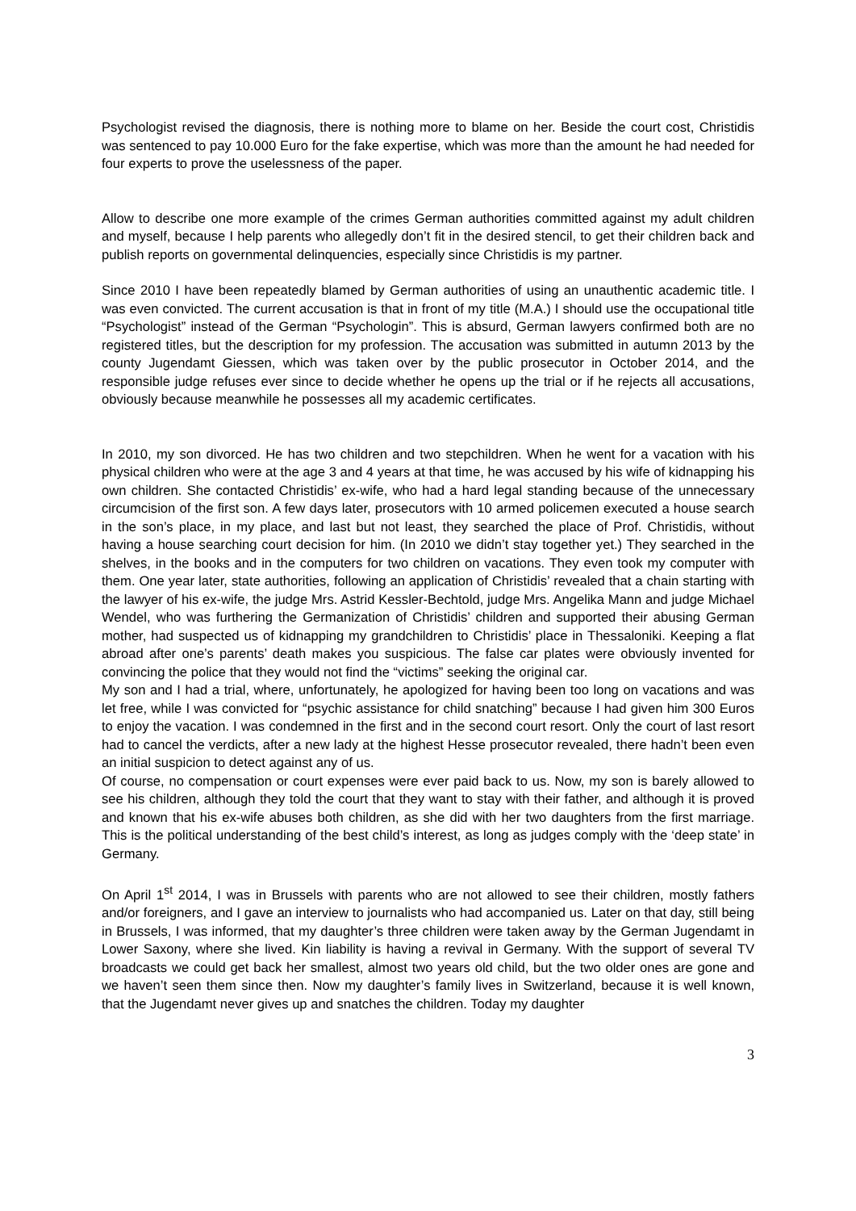Psychologist revised the diagnosis, there is nothing more to blame on her. Beside the court cost, Christidis was sentenced to pay 10.000 Euro for the fake expertise, which was more than the amount he had needed for four experts to prove the uselessness of the paper.
Allow to describe one more example of the crimes German authorities committed against my adult children and myself, because I help parents who allegedly don’t fit in the desired stencil, to get their children back and publish reports on governmental delinquencies, especially since Christidis is my partner.
Since 2010 I have been repeatedly blamed by German authorities of using an unauthentic academic title. I was even convicted. The current accusation is that in front of my title (M.A.) I should use the occupational title “Psychologist” instead of the German “Psychologin”. This is absurd, German lawyers confirmed both are no registered titles, but the description for my profession. The accusation was submitted in autumn 2013 by the county Jugendamt Giessen, which was taken over by the public prosecutor in October 2014, and the responsible judge refuses ever since to decide whether he opens up the trial or if he rejects all accusations, obviously because meanwhile he possesses all my academic certificates.
In 2010, my son divorced. He has two children and two stepchildren. When he went for a vacation with his physical children who were at the age 3 and 4 years at that time, he was accused by his wife of kidnapping his own children. She contacted Christidis’ ex-wife, who had a hard legal standing because of the unnecessary circumcision of the first son. A few days later, prosecutors with 10 armed policemen executed a house search in the son’s place, in my place, and last but not least, they searched the place of Prof. Christidis, without having a house searching court decision for him. (In 2010 we didn’t stay together yet.) They searched in the shelves, in the books and in the computers for two children on vacations. They even took my computer with them. One year later, state authorities, following an application of Christidis’ revealed that a chain starting with the lawyer of his ex-wife, the judge Mrs. Astrid Kessler-Bechtold, judge Mrs. Angelika Mann and judge Michael Wendel, who was furthering the Germanization of Christidis’ children and supported their abusing German mother, had suspected us of kidnapping my grandchildren to Christidis’ place in Thessaloniki. Keeping a flat abroad after one’s parents’ death makes you suspicious. The false car plates were obviously invented for convincing the police that they would not find the “victims” seeking the original car.
My son and I had a trial, where, unfortunately, he apologized for having been too long on vacations and was let free, while I was convicted for “psychic assistance for child snatching” because I had given him 300 Euros to enjoy the vacation. I was condemned in the first and in the second court resort. Only the court of last resort had to cancel the verdicts, after a new lady at the highest Hesse prosecutor revealed, there hadn’t been even an initial suspicion to detect against any of us.
Of course, no compensation or court expenses were ever paid back to us. Now, my son is barely allowed to see his children, although they told the court that they want to stay with their father, and although it is proved and known that his ex-wife abuses both children, as she did with her two daughters from the first marriage. This is the political understanding of the best child’s interest, as long as judges comply with the ‘deep state’ in Germany.
On April 1<sup>st</sup> 2014, I was in Brussels with parents who are not allowed to see their children, mostly fathers and/or foreigners, and I gave an interview to journalists who had accompanied us. Later on that day, still being in Brussels, I was informed, that my daughter’s three children were taken away by the German Jugendamt in Lower Saxony, where she lived. Kin liability is having a revival in Germany. With the support of several TV broadcasts we could get back her smallest, almost two years old child, but the two older ones are gone and we haven’t seen them since then. Now my daughter’s family lives in Switzerland, because it is well known, that the Jugendamt never gives up and snatches the children. Today my daughter
3